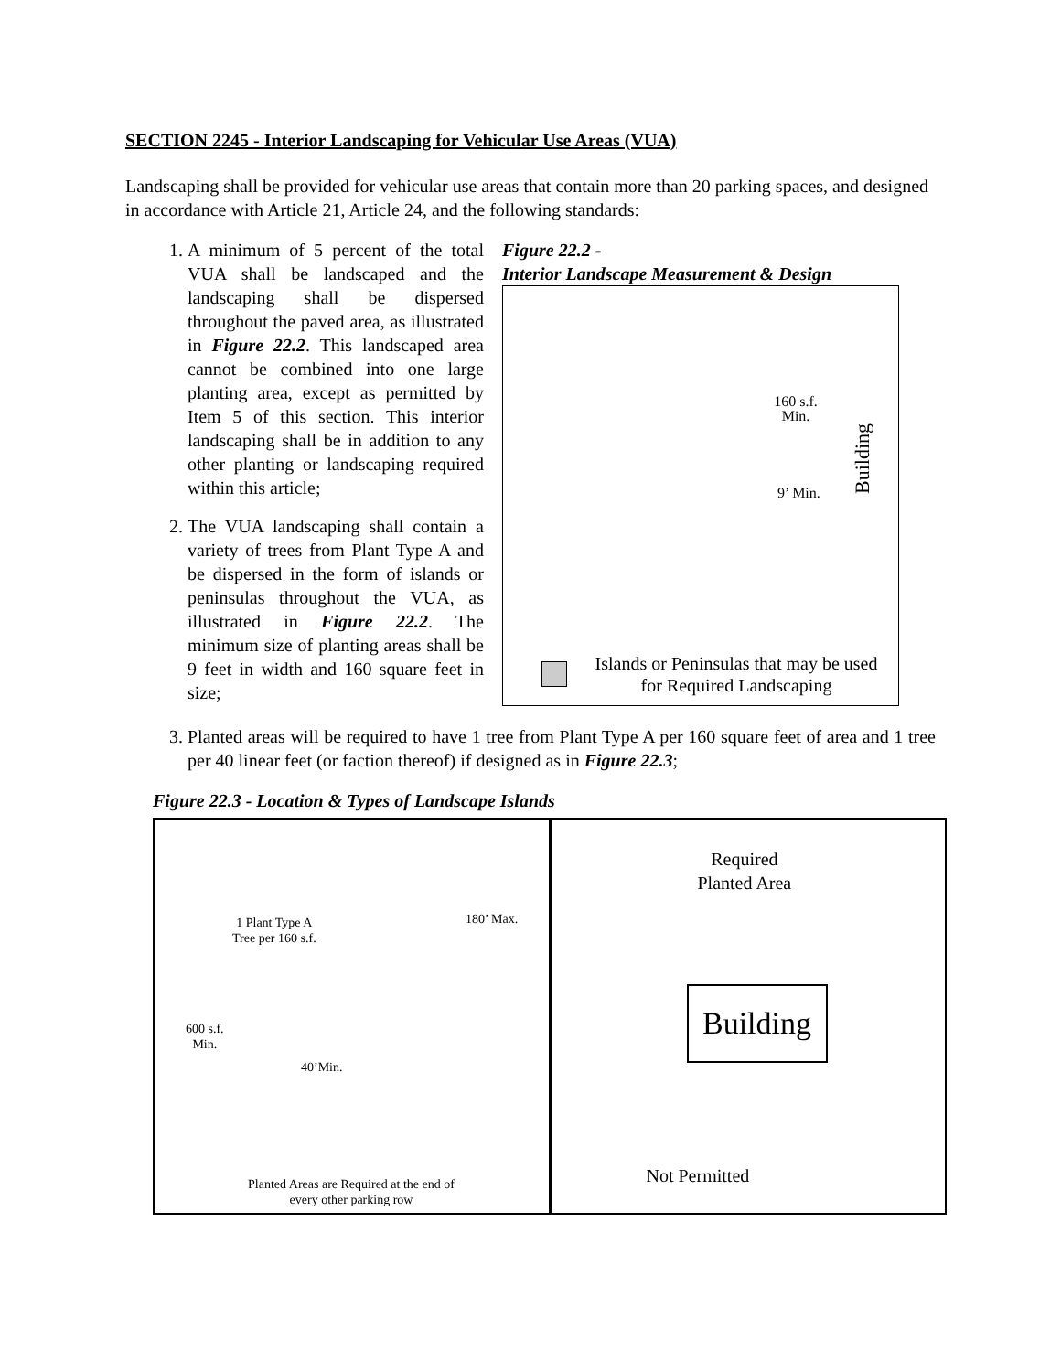SECTION 2245 - Interior Landscaping for Vehicular Use Areas (VUA)
Landscaping shall be provided for vehicular use areas that contain more than 20 parking spaces, and designed in accordance with Article 21, Article 24, and the following standards:
1. A minimum of 5 percent of the total VUA shall be landscaped and the landscaping shall be dispersed throughout the paved area, as illustrated in Figure 22.2. This landscaped area cannot be combined into one large planting area, except as permitted by Item 5 of this section. This interior landscaping shall be in addition to any other planting or landscaping required within this article;
2. The VUA landscaping shall contain a variety of trees from Plant Type A and be dispersed in the form of islands or peninsulas throughout the VUA, as illustrated in Figure 22.2. The minimum size of planting areas shall be 9 feet in width and 160 square feet in size;
Figure 22.2 -
Interior Landscape Measurement & Design
160 s.f. Min.
9’ Min.
Building
Islands or Peninsulas that may be used for Required Landscaping
3. Planted areas will be required to have 1 tree from Plant Type A per 160 square feet of area and 1 tree per 40 linear feet (or faction thereof) if designed as in Figure 22.3;
Figure 22.3 - Location & Types of Landscape Islands
180’ Max.
1 Plant Type A
Tree per 160 s.f.
600 s.f.
Min.
40’Min.
Planted Areas are Required at the end of every other parking row
Required
Planted Area
Building
Not Permitted